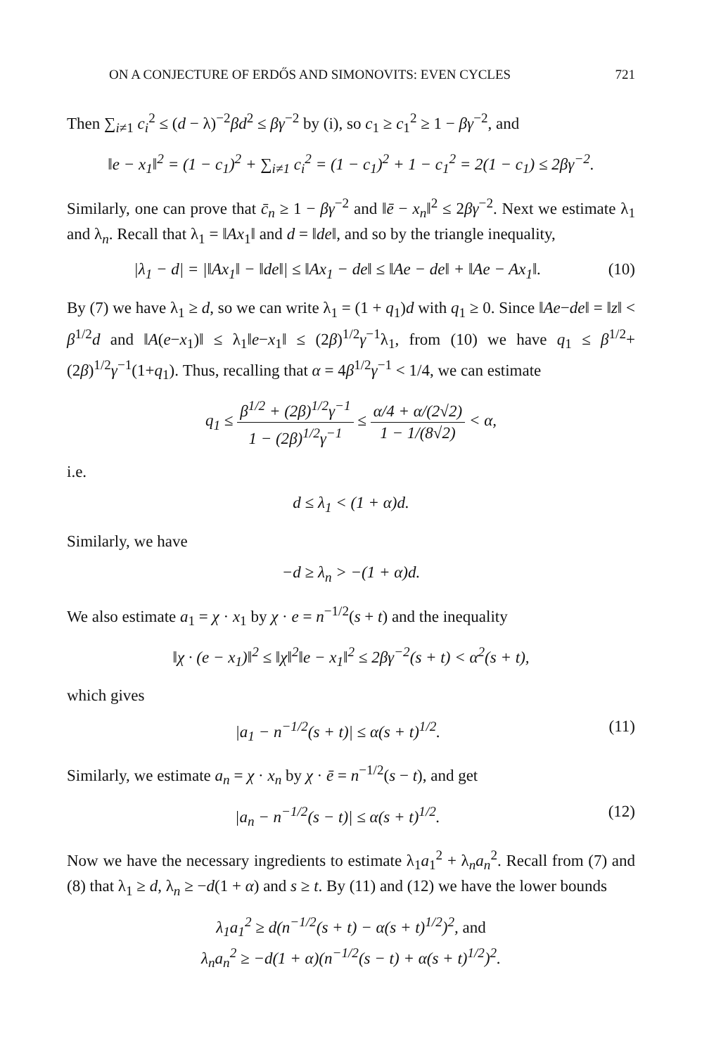ON A CONJECTURE OF ERDŐS AND SIMONOVITS: EVEN CYCLES 721
Then ∑<sub>i≠1</sub> c<sub>i</sub><sup>2</sup> ≤ (d − λ)<sup>−2</sup>βd<sup>2</sup> ≤ βγ<sup>−2</sup> by (i), so c<sub>1</sub> ≥ c<sub>1</sub><sup>2</sup> ≥ 1 − βγ<sup>−2</sup>, and
‖e − x<sub>1</sub>‖<sup>2</sup> = (1 − c<sub>1</sub>)<sup>2</sup> + ∑<sub>i≠1</sub> c<sub>i</sub><sup>2</sup> = (1 − c<sub>1</sub>)<sup>2</sup> + 1 − c<sub>1</sub><sup>2</sup> = 2(1 − c<sub>1</sub>) ≤ 2βγ<sup>−2</sup>.
Similarly, one can prove that c̄<sub>n</sub> ≥ 1 − βγ<sup>−2</sup> and ‖ē − x<sub>n</sub>‖<sup>2</sup> ≤ 2βγ<sup>−2</sup>. Next we estimate λ<sub>1</sub> and λ<sub>n</sub>. Recall that λ<sub>1</sub> = ‖Ax<sub>1</sub>‖ and d = ‖de‖, and so by the triangle inequality,
|λ<sub>1</sub> − d| = |‖Ax<sub>1</sub>‖ − ‖de‖| ≤ ‖Ax<sub>1</sub> − de‖ ≤ ‖Ae − de‖ + ‖Ae − Ax<sub>1</sub>‖.
(10)
By (7) we have λ<sub>1</sub> ≥ d, so we can write λ<sub>1</sub> = (1 + q<sub>1</sub>)d with q<sub>1</sub> ≥ 0. Since ‖Ae−de‖ = ‖z‖ < β<sup>1/2</sup>d and ‖A(e−x<sub>1</sub>)‖ ≤ λ<sub>1</sub>‖e−x<sub>1</sub>‖ ≤ (2β)<sup>1/2</sup>γ<sup>−1</sup>λ<sub>1</sub>, from (10) we have q<sub>1</sub> ≤ β<sup>1/2</sup>+(2β)<sup>1/2</sup>γ<sup>−1</sup>(1+q<sub>1</sub>). Thus, recalling that α = 4β<sup>1/2</sup>γ<sup>−1</sup> < 1/4, we can estimate
q<sub>1</sub> ≤ β<sup>1/2</sup> + (2β)<sup>1/2</sup>γ<sup>−1</sup> 1 − (2β)<sup>1/2</sup>γ<sup>−1</sup> ≤ α/4 + α/(2√2) 1 − 1/(8√2) < α,
i.e.
d ≤ λ<sub>1</sub> < (1 + α)d.
Similarly, we have
−d ≥ λ<sub>n</sub> > −(1 + α)d.
We also estimate a<sub>1</sub> = χ · x<sub>1</sub> by χ · e = n<sup>−1/2</sup>(s + t) and the inequality
‖χ · (e − x<sub>1</sub>)‖<sup>2</sup> ≤ ‖χ‖<sup>2</sup>‖e − x<sub>1</sub>‖<sup>2</sup> ≤ 2βγ<sup>−2</sup>(s + t) < α<sup>2</sup>(s + t),
which gives
|a<sub>1</sub> − n<sup>−1/2</sup>(s + t)| ≤ α(s + t)<sup>1/2</sup>.
(11)
Similarly, we estimate a<sub>n</sub> = χ · x<sub>n</sub> by χ · ē = n<sup>−1/2</sup>(s − t), and get
|a<sub>n</sub> − n<sup>−1/2</sup>(s − t)| ≤ α(s + t)<sup>1/2</sup>.
(12)
Now we have the necessary ingredients to estimate λ<sub>1</sub>a<sub>1</sub><sup>2</sup> + λ<sub>n</sub>a<sub>n</sub><sup>2</sup>. Recall from (7) and (8) that λ<sub>1</sub> ≥ d, λ<sub>n</sub> ≥ −d(1 + α) and s ≥ t. By (11) and (12) we have the lower bounds
λ<sub>1</sub>a<sub>1</sub><sup>2</sup> ≥ d(n<sup>−1/2</sup>(s + t) − α(s + t)<sup>1/2</sup>)<sup>2</sup>, and
λ<sub>n</sub>a<sub>n</sub><sup>2</sup> ≥ −d(1 + α)(n<sup>−1/2</sup>(s − t) + α(s + t)<sup>1/2</sup>)<sup>2</sup>.